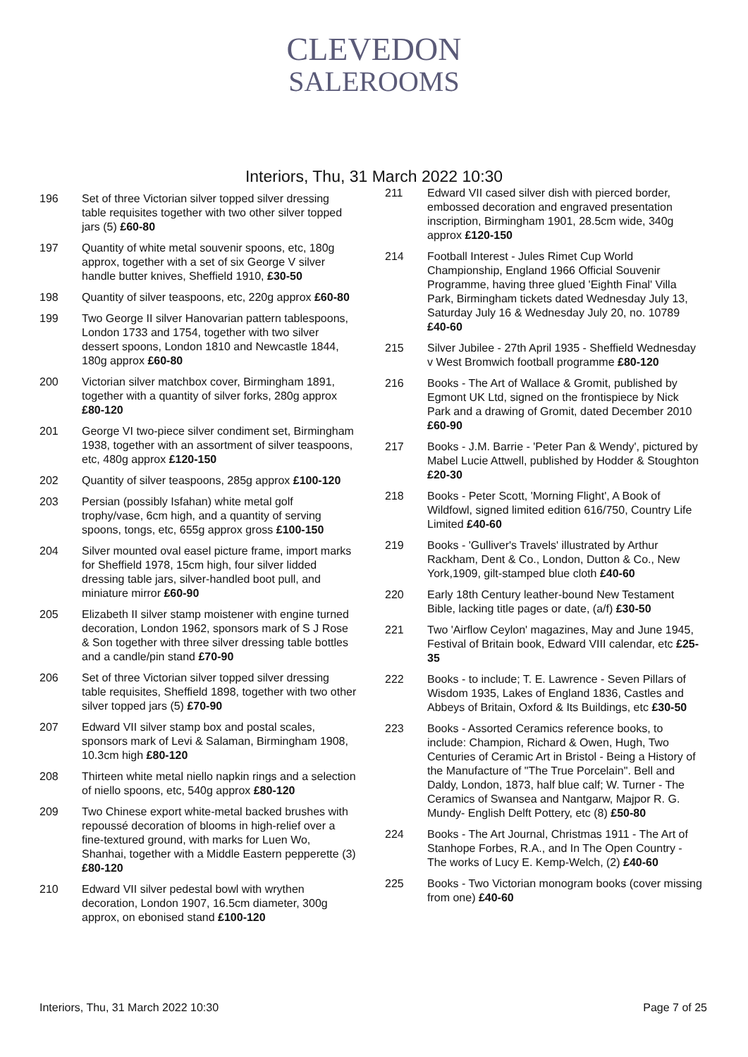CLEVEDON
SALEROOMS
Interiors, Thu, 31 March 2022 10:30
196 Set of three Victorian silver topped silver dressing table requisites together with two other silver topped jars (5) £60-80
197 Quantity of white metal souvenir spoons, etc, 180g approx, together with a set of six George V silver handle butter knives, Sheffield 1910, £30-50
198 Quantity of silver teaspoons, etc, 220g approx £60-80
199 Two George II silver Hanovarian pattern tablespoons, London 1733 and 1754, together with two silver dessert spoons, London 1810 and Newcastle 1844, 180g approx £60-80
200 Victorian silver matchbox cover, Birmingham 1891, together with a quantity of silver forks, 280g approx £80-120
201 George VI two-piece silver condiment set, Birmingham 1938, together with an assortment of silver teaspoons, etc, 480g approx £120-150
202 Quantity of silver teaspoons, 285g approx £100-120
203 Persian (possibly Isfahan) white metal golf trophy/vase, 6cm high, and a quantity of serving spoons, tongs, etc, 655g approx gross £100-150
204 Silver mounted oval easel picture frame, import marks for Sheffield 1978, 15cm high, four silver lidded dressing table jars, silver-handled boot pull, and miniature mirror £60-90
205 Elizabeth II silver stamp moistener with engine turned decoration, London 1962, sponsors mark of S J Rose & Son together with three silver dressing table bottles and a candle/pin stand £70-90
206 Set of three Victorian silver topped silver dressing table requisites, Sheffield 1898, together with two other silver topped jars (5) £70-90
207 Edward VII silver stamp box and postal scales, sponsors mark of Levi & Salaman, Birmingham 1908, 10.3cm high £80-120
208 Thirteen white metal niello napkin rings and a selection of niello spoons, etc, 540g approx £80-120
209 Two Chinese export white-metal backed brushes with repoussé decoration of blooms in high-relief over a fine-textured ground, with marks for Luen Wo, Shanhai, together with a Middle Eastern pepperette (3) £80-120
210 Edward VII silver pedestal bowl with wrythen decoration, London 1907, 16.5cm diameter, 300g approx, on ebonised stand £100-120
211 Edward VII cased silver dish with pierced border, embossed decoration and engraved presentation inscription, Birmingham 1901, 28.5cm wide, 340g approx £120-150
214 Football Interest - Jules Rimet Cup World Championship, England 1966 Official Souvenir Programme, having three glued 'Eighth Final' Villa Park, Birmingham tickets dated Wednesday July 13, Saturday July 16 & Wednesday July 20, no. 10789 £40-60
215 Silver Jubilee - 27th April 1935 - Sheffield Wednesday v West Bromwich football programme £80-120
216 Books - The Art of Wallace & Gromit, published by Egmont UK Ltd, signed on the frontispiece by Nick Park and a drawing of Gromit, dated December 2010 £60-90
217 Books - J.M. Barrie - 'Peter Pan & Wendy', pictured by Mabel Lucie Attwell, published by Hodder & Stoughton £20-30
218 Books - Peter Scott, 'Morning Flight', A Book of Wildfowl, signed limited edition 616/750, Country Life Limited £40-60
219 Books - 'Gulliver's Travels' illustrated by Arthur Rackham, Dent & Co., London, Dutton & Co., New York,1909, gilt-stamped blue cloth £40-60
220 Early 18th Century leather-bound New Testament Bible, lacking title pages or date, (a/f) £30-50
221 Two 'Airflow Ceylon' magazines, May and June 1945, Festival of Britain book, Edward VIII calendar, etc £25-35
222 Books - to include; T. E. Lawrence - Seven Pillars of Wisdom 1935, Lakes of England 1836, Castles and Abbeys of Britain, Oxford & Its Buildings, etc £30-50
223 Books - Assorted Ceramics reference books, to include: Champion, Richard & Owen, Hugh, Two Centuries of Ceramic Art in Bristol - Being a History of the Manufacture of "The True Porcelain". Bell and Daldy, London, 1873, half blue calf; W. Turner - The Ceramics of Swansea and Nantgarw, Majpor R. G. Mundy- English Delft Pottery, etc (8) £50-80
224 Books - The Art Journal, Christmas 1911 - The Art of Stanhope Forbes, R.A., and In The Open Country - The works of Lucy E. Kemp-Welch, (2) £40-60
225 Books - Two Victorian monogram books (cover missing from one) £40-60
Interiors, Thu, 31 March 2022 10:30 Page 7 of 25